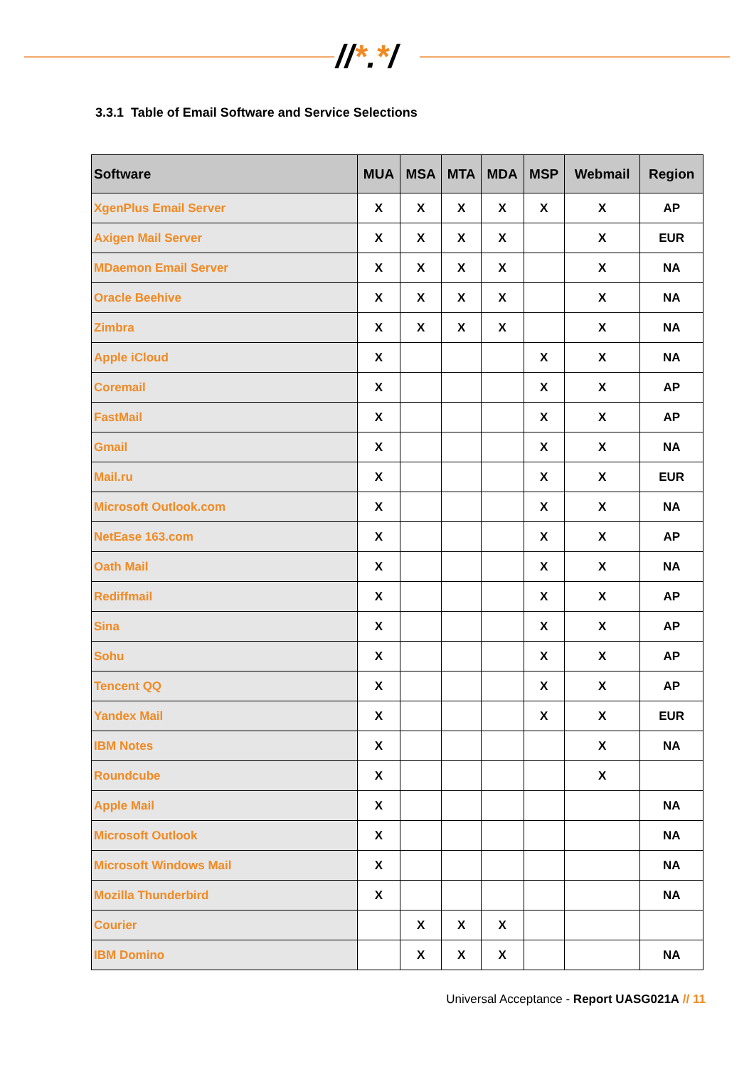//*.*/
3.3.1 Table of Email Software and Service Selections
| Software | MUA | MSA | MTA | MDA | MSP | Webmail | Region |
| --- | --- | --- | --- | --- | --- | --- | --- |
| XgenPlus Email Server | X | X | X | X | X | X | AP |
| Axigen Mail Server | X | X | X | X | | X | EUR |
| MDaemon Email Server | X | X | X | X | | X | NA |
| Oracle Beehive | X | X | X | X | | X | NA |
| Zimbra | X | X | X | X | | X | NA |
| Apple iCloud | X | | | | X | X | NA |
| Coremail | X | | | | X | X | AP |
| FastMail | X | | | | X | X | AP |
| Gmail | X | | | | X | X | NA |
| Mail.ru | X | | | | X | X | EUR |
| Microsoft Outlook.com | X | | | | X | X | NA |
| NetEase 163.com | X | | | | X | X | AP |
| Oath Mail | X | | | | X | X | NA |
| Rediffmail | X | | | | X | X | AP |
| Sina | X | | | | X | X | AP |
| Sohu | X | | | | X | X | AP |
| Tencent QQ | X | | | | X | X | AP |
| Yandex Mail | X | | | | X | X | EUR |
| IBM Notes | X | | | | | X | NA |
| Roundcube | X | | | | | X | |
| Apple Mail | X | | | | | | NA |
| Microsoft Outlook | X | | | | | | NA |
| Microsoft Windows Mail | X | | | | | | NA |
| Mozilla Thunderbird | X | | | | | | NA |
| Courier | | X | X | X | | | |
| IBM Domino | | X | X | X | | | NA |
Universal Acceptance - Report UASG021A // 11